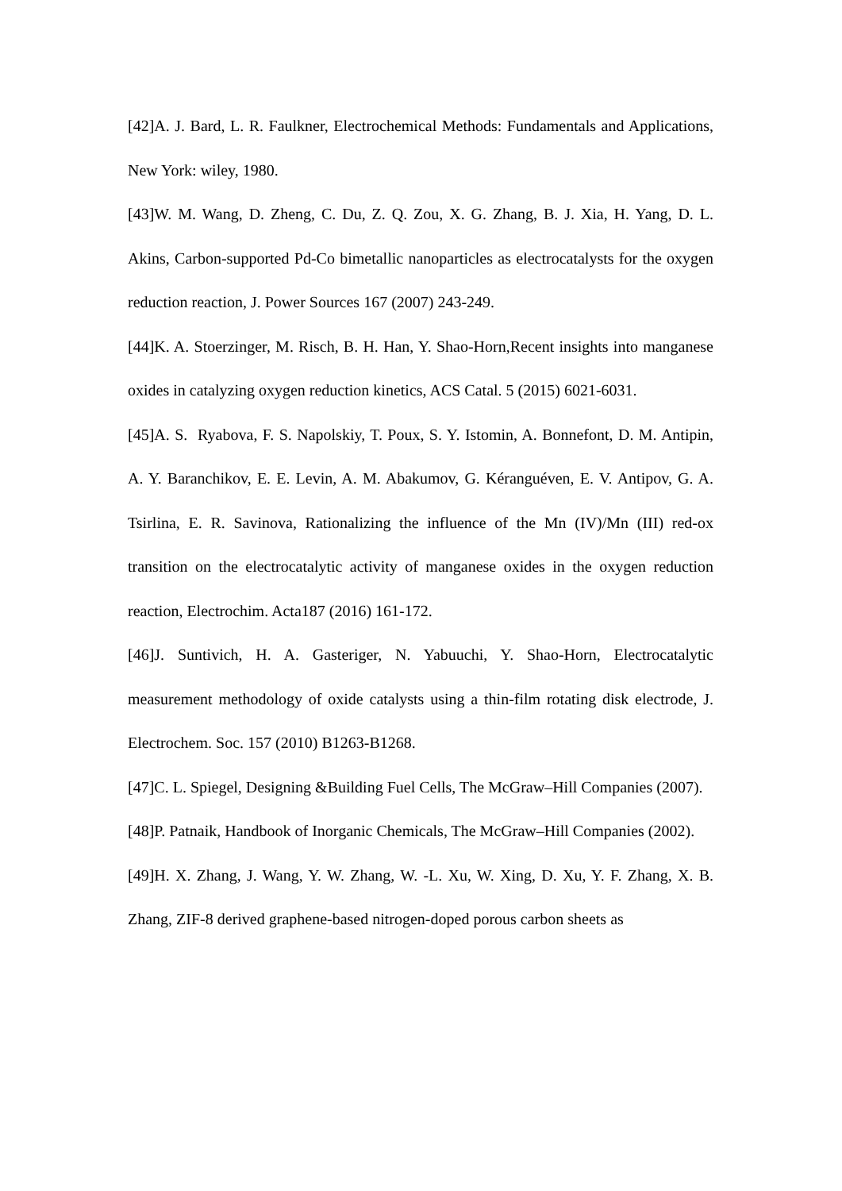[42]A. J. Bard, L. R. Faulkner, Electrochemical Methods: Fundamentals and Applications, New York: wiley, 1980.
[43]W. M. Wang, D. Zheng, C. Du, Z. Q. Zou, X. G. Zhang, B. J. Xia, H. Yang, D. L. Akins, Carbon-supported Pd-Co bimetallic nanoparticles as electrocatalysts for the oxygen reduction reaction, J. Power Sources 167 (2007) 243-249.
[44]K. A. Stoerzinger, M. Risch, B. H. Han, Y. Shao-Horn,Recent insights into manganese oxides in catalyzing oxygen reduction kinetics, ACS Catal. 5 (2015) 6021-6031.
[45]A. S. Ryabova, F. S. Napolskiy, T. Poux, S. Y. Istomin, A. Bonnefont, D. M. Antipin, A. Y. Baranchikov, E. E. Levin, A. M. Abakumov, G. Kéranguéven, E. V. Antipov, G. A. Tsirlina, E. R. Savinova, Rationalizing the influence of the Mn (IV)/Mn (III) red-ox transition on the electrocatalytic activity of manganese oxides in the oxygen reduction reaction, Electrochim. Acta187 (2016) 161-172.
[46]J. Suntivich, H. A. Gasteriger, N. Yabuuchi, Y. Shao-Horn, Electrocatalytic measurement methodology of oxide catalysts using a thin-film rotating disk electrode, J. Electrochem. Soc. 157 (2010) B1263-B1268.
[47]C. L. Spiegel, Designing &Building Fuel Cells, The McGraw–Hill Companies (2007).
[48]P. Patnaik, Handbook of Inorganic Chemicals, The McGraw–Hill Companies (2002).
[49]H. X. Zhang, J. Wang, Y. W. Zhang, W. -L. Xu, W. Xing, D. Xu, Y. F. Zhang, X. B. Zhang, ZIF-8 derived graphene-based nitrogen-doped porous carbon sheets as